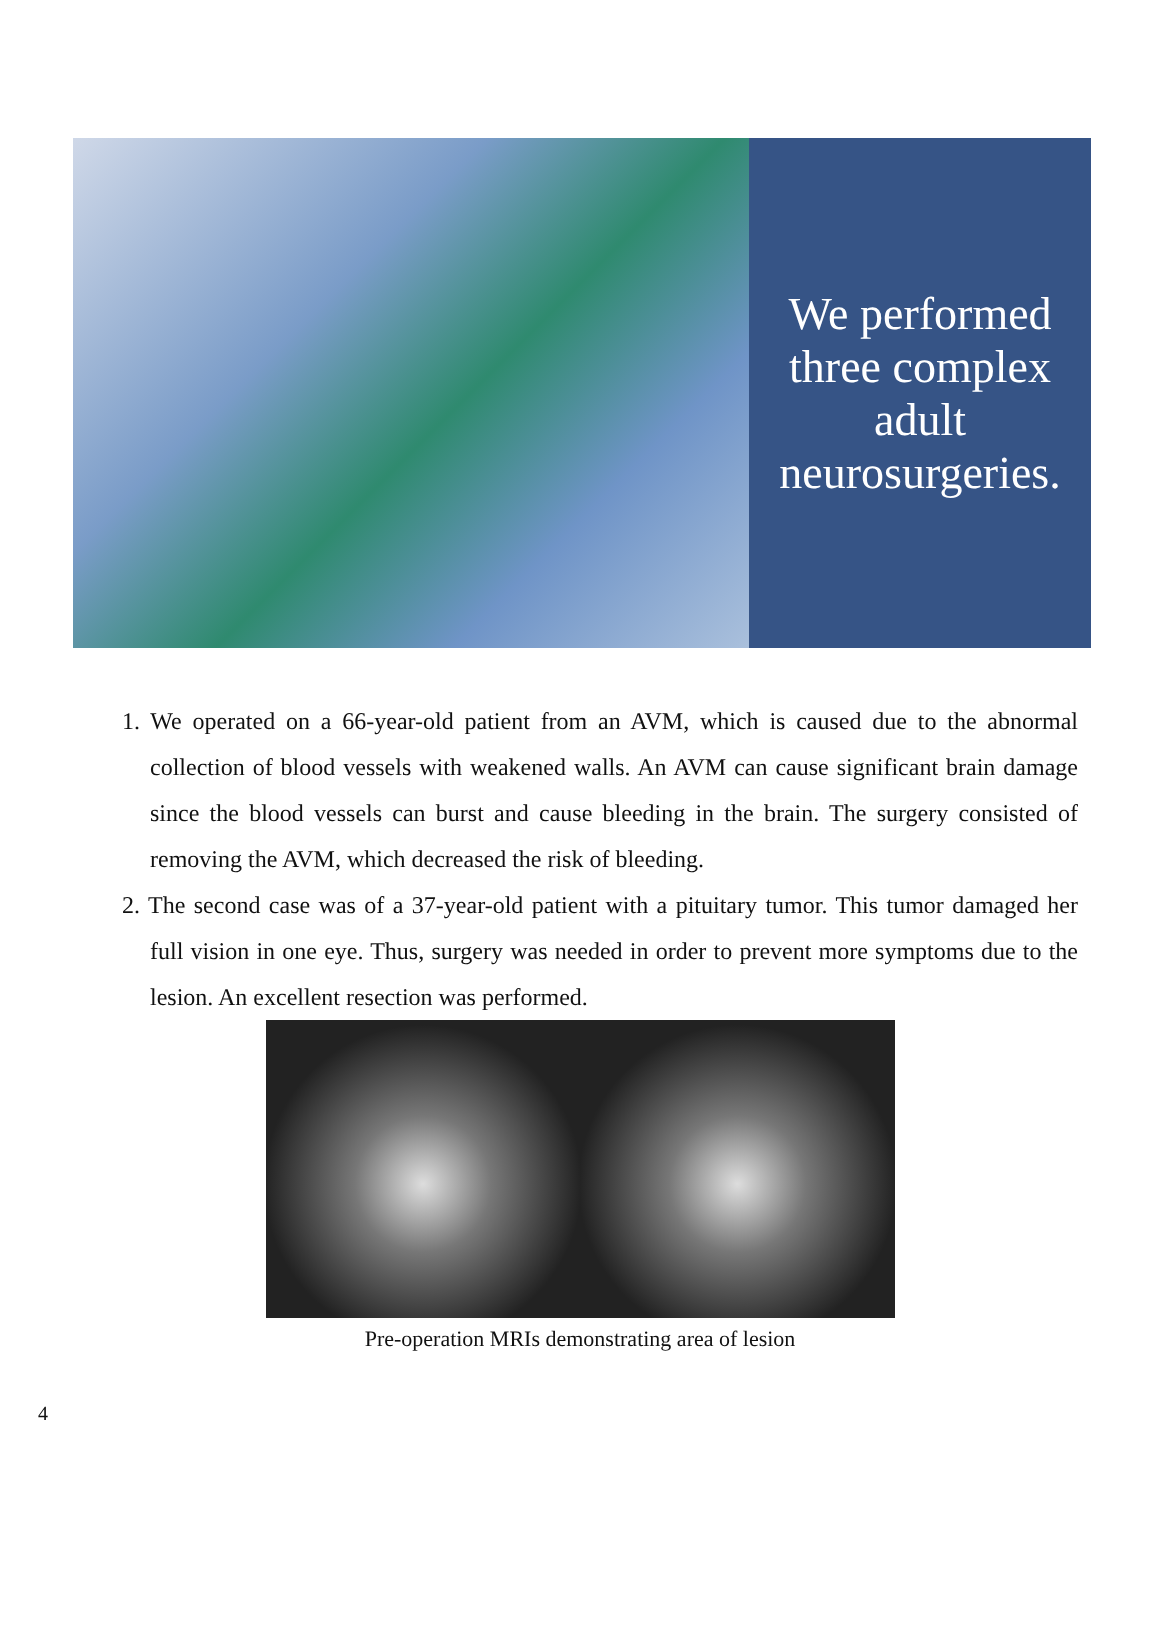We performed
three complex
adult
neurosurgeries.
1. We operated on a 66-year-old patient from an AVM, which is caused due to the abnormal collection of blood vessels with weakened walls. An AVM can cause significant brain damage since the blood vessels can burst and cause bleeding in the brain. The surgery consisted of removing the AVM, which decreased the risk of bleeding.
2. The second case was of a 37-year-old patient with a pituitary tumor. This tumor damaged her full vision in one eye. Thus, surgery was needed in order to prevent more symptoms due to the lesion. An excellent resection was performed.
Pre-operation MRIs demonstrating area of lesion
4